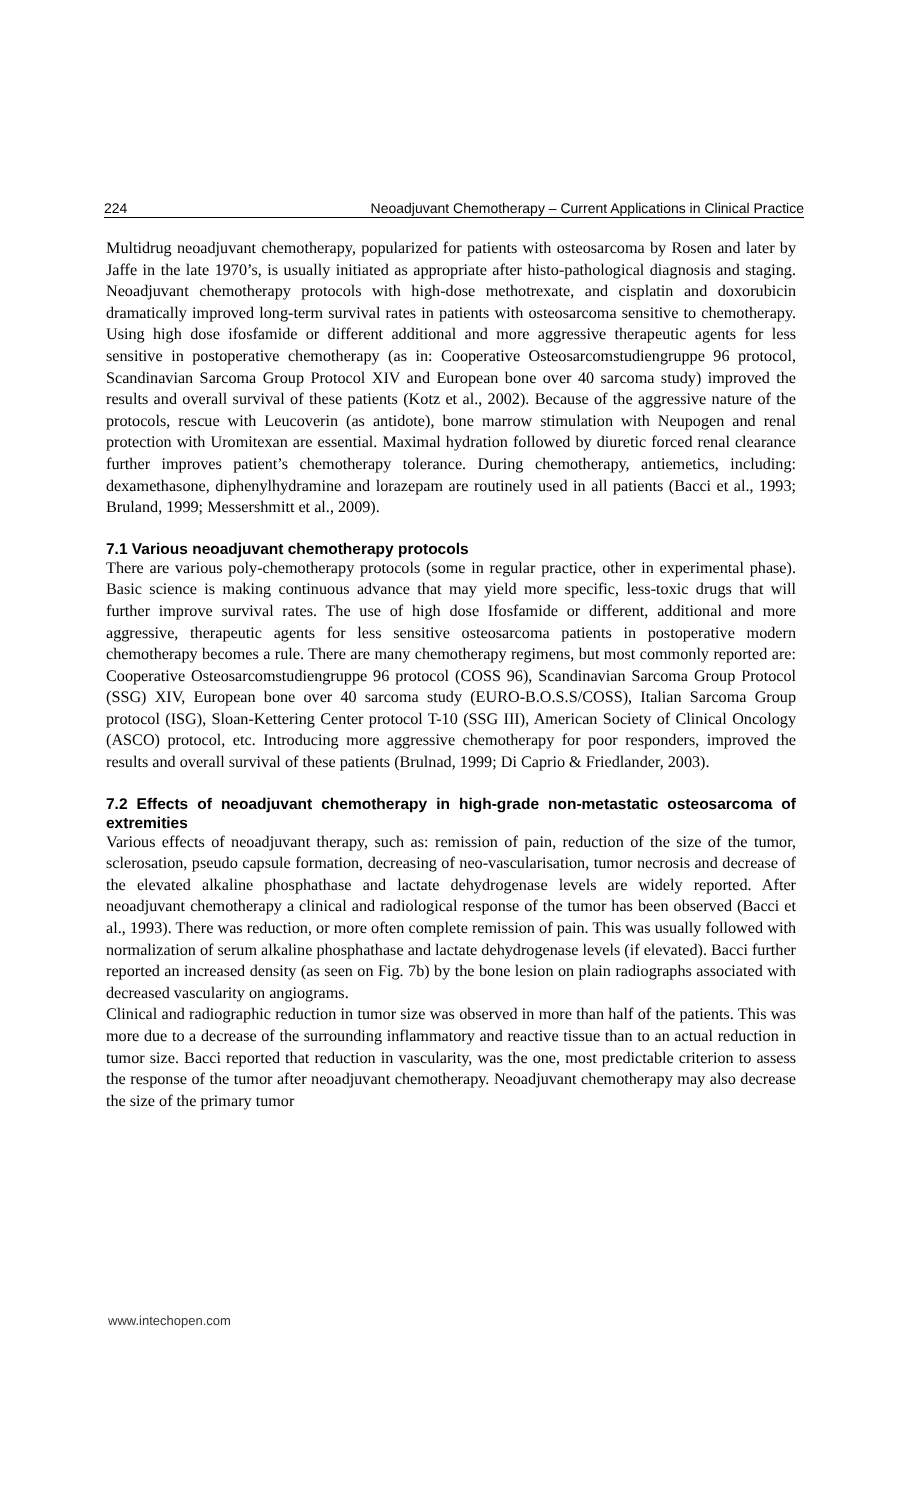224 Neoadjuvant Chemotherapy – Current Applications in Clinical Practice
Multidrug neoadjuvant chemotherapy, popularized for patients with osteosarcoma by Rosen and later by Jaffe in the late 1970’s, is usually initiated as appropriate after histo-pathological diagnosis and staging. Neoadjuvant chemotherapy protocols with high-dose methotrexate, and cisplatin and doxorubicin dramatically improved long-term survival rates in patients with osteosarcoma sensitive to chemotherapy. Using high dose ifosfamide or different additional and more aggressive therapeutic agents for less sensitive in postoperative chemotherapy (as in: Cooperative Osteosarcomstudiengruppe 96 protocol, Scandinavian Sarcoma Group Protocol XIV and European bone over 40 sarcoma study) improved the results and overall survival of these patients (Kotz et al., 2002). Because of the aggressive nature of the protocols, rescue with Leucoverin (as antidote), bone marrow stimulation with Neupogen and renal protection with Uromitexan are essential. Maximal hydration followed by diuretic forced renal clearance further improves patient’s chemotherapy tolerance. During chemotherapy, antiemetics, including: dexamethasone, diphenylhydramine and lorazepam are routinely used in all patients (Bacci et al., 1993; Bruland, 1999; Messershmitt et al., 2009).
7.1 Various neoadjuvant chemotherapy protocols
There are various poly-chemotherapy protocols (some in regular practice, other in experimental phase). Basic science is making continuous advance that may yield more specific, less-toxic drugs that will further improve survival rates. The use of high dose Ifosfamide or different, additional and more aggressive, therapeutic agents for less sensitive osteosarcoma patients in postoperative modern chemotherapy becomes a rule. There are many chemotherapy regimens, but most commonly reported are: Cooperative Osteosarcomstudiengruppe 96 protocol (COSS 96), Scandinavian Sarcoma Group Protocol (SSG) XIV, European bone over 40 sarcoma study (EURO-B.O.S.S/COSS), Italian Sarcoma Group protocol (ISG), Sloan-Kettering Center protocol T-10 (SSG III), American Society of Clinical Oncology (ASCO) protocol, etc. Introducing more aggressive chemotherapy for poor responders, improved the results and overall survival of these patients (Brulnad, 1999; Di Caprio & Friedlander, 2003).
7.2 Effects of neoadjuvant chemotherapy in high-grade non-metastatic osteosarcoma of extremities
Various effects of neoadjuvant therapy, such as: remission of pain, reduction of the size of the tumor, sclerosation, pseudo capsule formation, decreasing of neo-vascularisation, tumor necrosis and decrease of the elevated alkaline phosphathase and lactate dehydrogenase levels are widely reported. After neoadjuvant chemotherapy a clinical and radiological response of the tumor has been observed (Bacci et al., 1993). There was reduction, or more often complete remission of pain. This was usually followed with normalization of serum alkaline phosphathase and lactate dehydrogenase levels (if elevated). Bacci further reported an increased density (as seen on Fig. 7b) by the bone lesion on plain radiographs associated with decreased vascularity on angiograms.
Clinical and radiographic reduction in tumor size was observed in more than half of the patients. This was more due to a decrease of the surrounding inflammatory and reactive tissue than to an actual reduction in tumor size. Bacci reported that reduction in vascularity, was the one, most predictable criterion to assess the response of the tumor after neoadjuvant chemotherapy. Neoadjuvant chemotherapy may also decrease the size of the primary tumor
www.intechopen.com